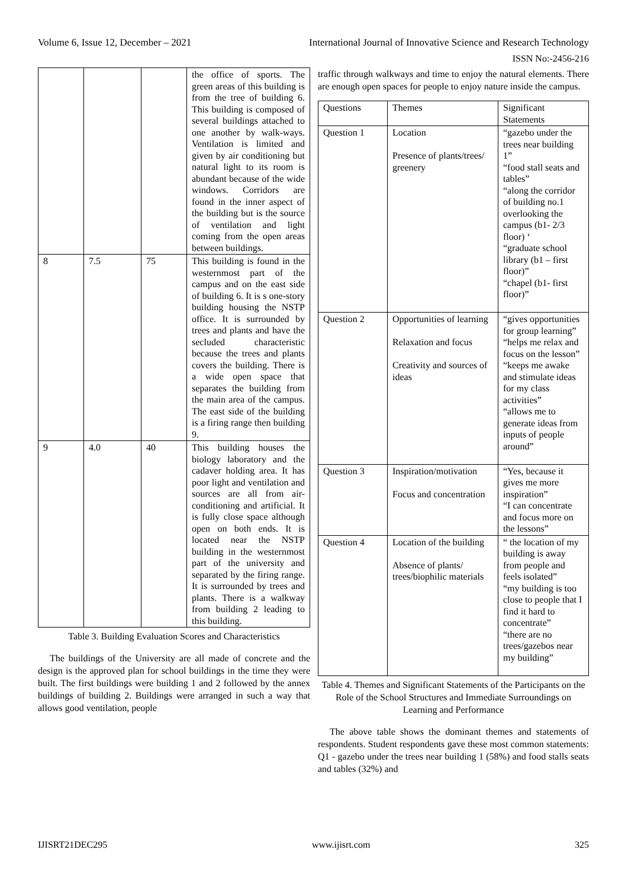Volume 6, Issue 12, December – 2021 International Journal of Innovative Science and Research Technology
ISSN No:-2456-216
| | | | the office of sports. The green areas of this building is from the tree of building 6. This building is composed of several buildings attached to one another by walk-ways. Ventilation is limited and given by air conditioning but natural light to its room is abundant because of the wide windows. Corridors are found in the inner aspect of the building but is the source of ventilation and light coming from the open areas between buildings. |
| 8 | 7.5 | 75 | This building is found in the westernmost part of the campus and on the east side of building 6. It is s one-story building housing the NSTP office. It is surrounded by trees and plants and have the secluded characteristic because the trees and plants covers the building. There is a wide open space that separates the building from the main area of the campus. The east side of the building is a firing range then building 9. |
| 9 | 4.0 | 40 | This building houses the biology laboratory and the cadaver holding area. It has poor light and ventilation and sources are all from air-conditioning and artificial. It is fully close space although open on both ends. It is located near the NSTP building in the westernmost part of the university and separated by the firing range. It is surrounded by trees and plants. There is a walkway from building 2 leading to this building. |
Table 3. Building Evaluation Scores and Characteristics
The buildings of the University are all made of concrete and the design is the approved plan for school buildings in the time they were built. The first buildings were building 1 and 2 followed by the annex buildings of building 2. Buildings were arranged in such a way that allows good ventilation, people
traffic through walkways and time to enjoy the natural elements. There are enough open spaces for people to enjoy nature inside the campus.
| Questions | Themes | Significant Statements |
| --- | --- | --- |
| Question 1 | Location Presence of plants/trees/ greenery | “gazebo under the trees near building 1” “food stall seats and tables” “along the corridor of building no.1 overlooking the campus (b1- 2/3 floor) ‘ “graduate school library (b1 – first floor)” “chapel (b1- first floor)” |
| Question 2 | Opportunities of learning Relaxation and focus Creativity and sources of ideas | “gives opportunities for group learning” “helps me relax and focus on the lesson” “keeps me awake and stimulate ideas for my class activities” “allows me to generate ideas from inputs of people around” |
| Question 3 | Inspiration/motivation Focus and concentration | “Yes, because it gives me more inspiration” “I can concentrate and focus more on the lessons” |
| Question 4 | Location of the building Absence of plants/ trees/biophilic materials | “ the location of my building is away from people and feels isolated” “my building is too close to people that I find it hard to concentrate” “there are no trees/gazebos near my building” |
Table 4. Themes and Significant Statements of the Participants on the Role of the School Structures and Immediate Surroundings on Learning and Performance
The above table shows the dominant themes and statements of respondents. Student respondents gave these most common statements: Q1 - gazebo under the trees near building 1 (58%) and food stalls seats and tables (32%) and
IJISRT21DEC295 www.ijisrt.com 325